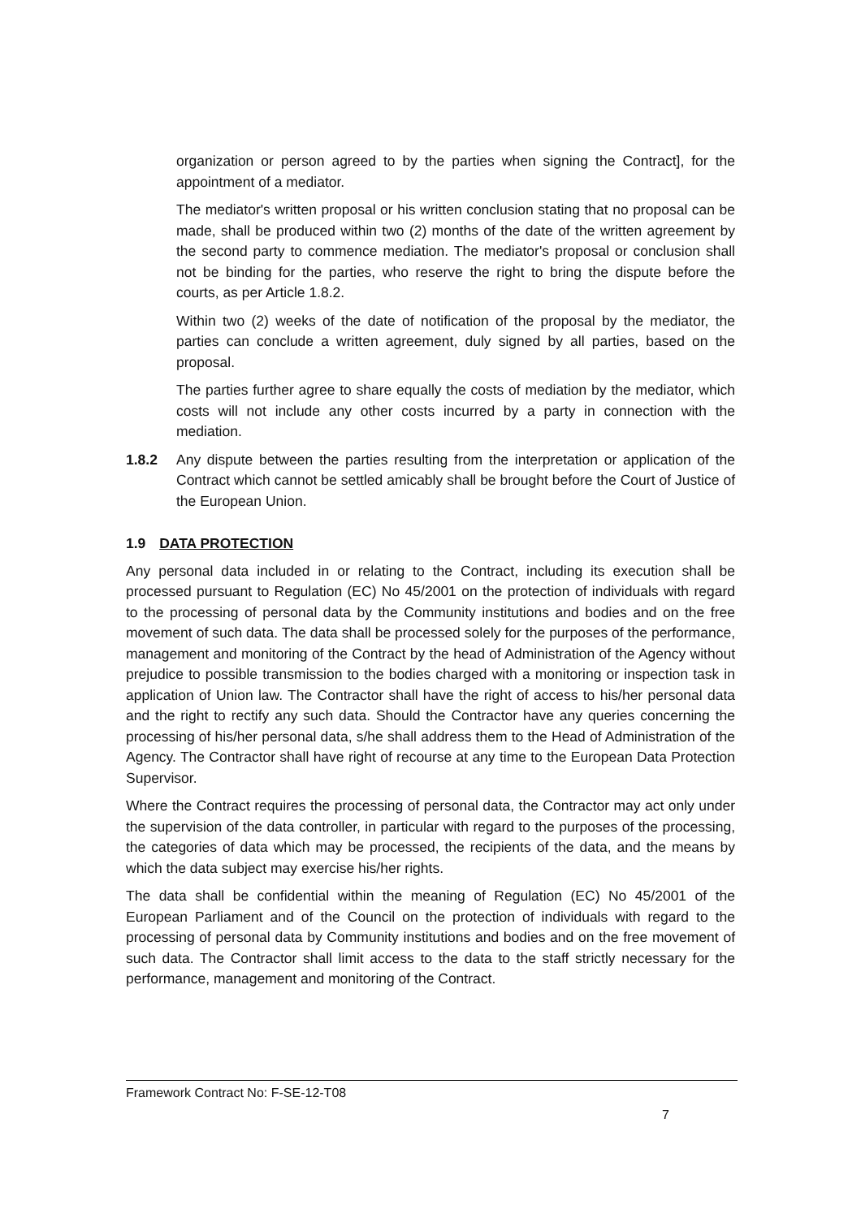organization or person agreed to by the parties when signing the Contract], for the appointment of a mediator.
The mediator's written proposal or his written conclusion stating that no proposal can be made, shall be produced within two (2) months of the date of the written agreement by the second party to commence mediation. The mediator's proposal or conclusion shall not be binding for the parties, who reserve the right to bring the dispute before the courts, as per Article 1.8.2.
Within two (2) weeks of the date of notification of the proposal by the mediator, the parties can conclude a written agreement, duly signed by all parties, based on the proposal.
The parties further agree to share equally the costs of mediation by the mediator, which costs will not include any other costs incurred by a party in connection with the mediation.
1.8.2 Any dispute between the parties resulting from the interpretation or application of the Contract which cannot be settled amicably shall be brought before the Court of Justice of the European Union.
1.9 DATA PROTECTION
Any personal data included in or relating to the Contract, including its execution shall be processed pursuant to Regulation (EC) No 45/2001 on the protection of individuals with regard to the processing of personal data by the Community institutions and bodies and on the free movement of such data. The data shall be processed solely for the purposes of the performance, management and monitoring of the Contract by the head of Administration of the Agency without prejudice to possible transmission to the bodies charged with a monitoring or inspection task in application of Union law. The Contractor shall have the right of access to his/her personal data and the right to rectify any such data. Should the Contractor have any queries concerning the processing of his/her personal data, s/he shall address them to the Head of Administration of the Agency. The Contractor shall have right of recourse at any time to the European Data Protection Supervisor.
Where the Contract requires the processing of personal data, the Contractor may act only under the supervision of the data controller, in particular with regard to the purposes of the processing, the categories of data which may be processed, the recipients of the data, and the means by which the data subject may exercise his/her rights.
The data shall be confidential within the meaning of Regulation (EC) No 45/2001 of the European Parliament and of the Council on the protection of individuals with regard to the processing of personal data by Community institutions and bodies and on the free movement of such data. The Contractor shall limit access to the data to the staff strictly necessary for the performance, management and monitoring of the Contract.
Framework Contract No: F-SE-12-T08
7